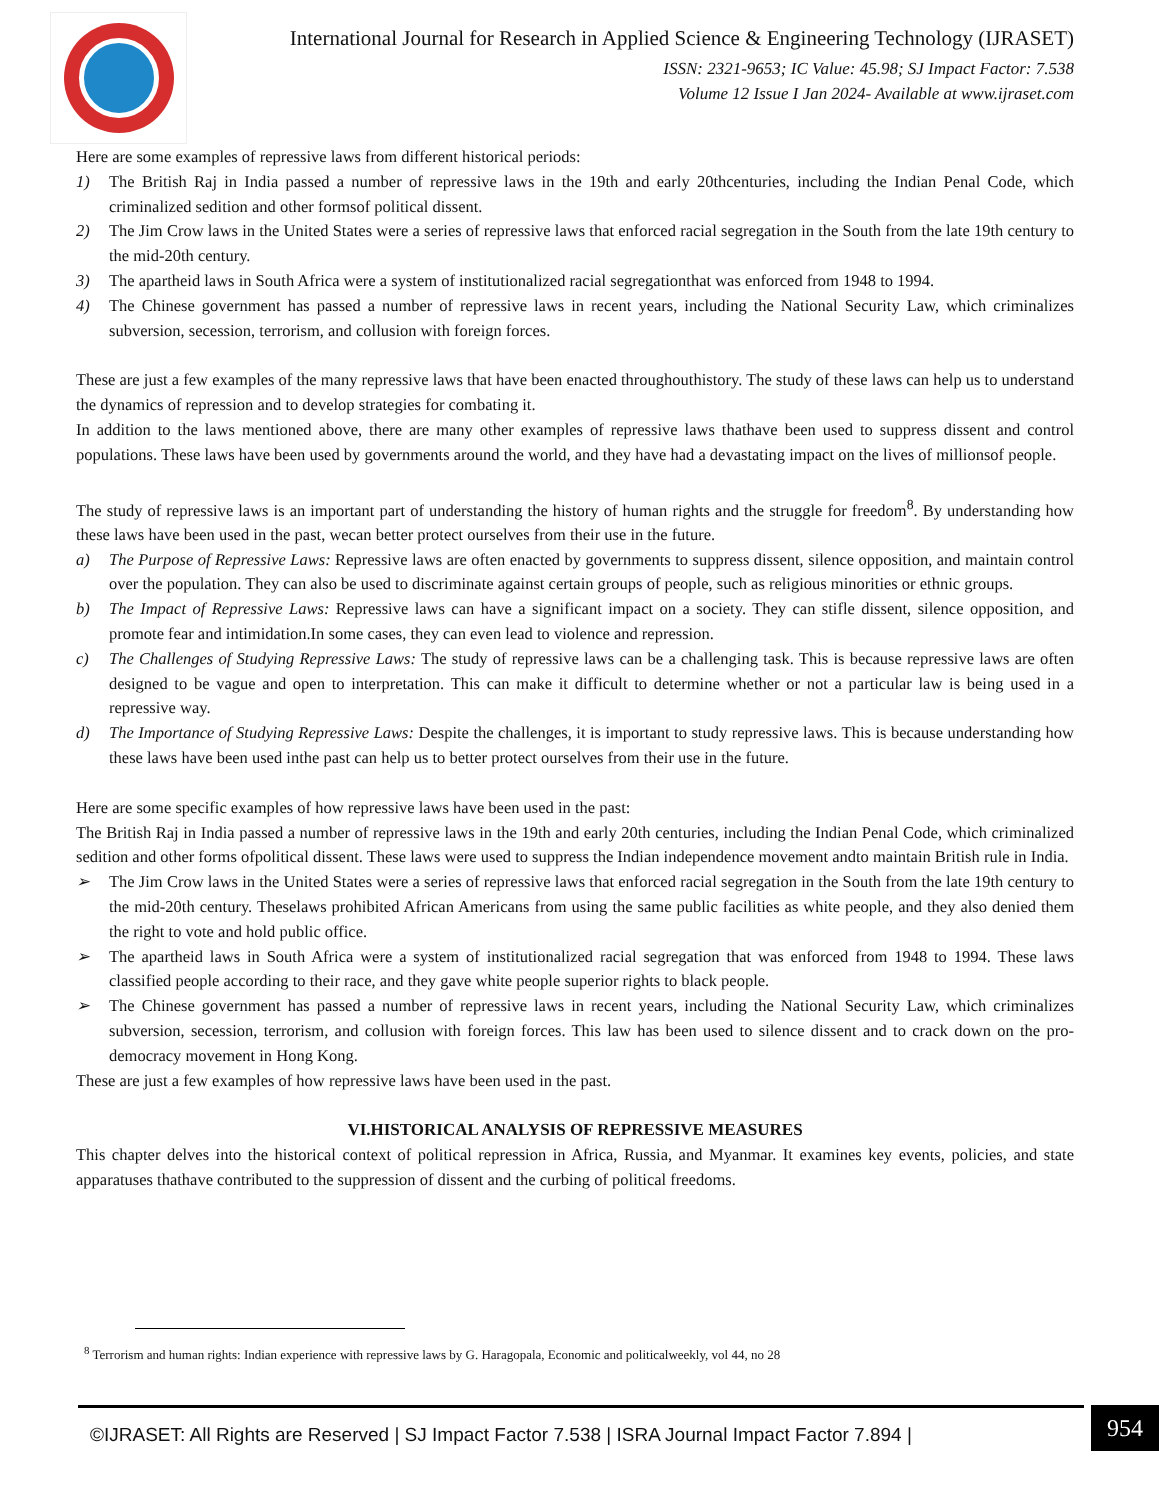International Journal for Research in Applied Science & Engineering Technology (IJRASET)
ISSN: 2321-9653; IC Value: 45.98; SJ Impact Factor: 7.538
Volume 12 Issue I Jan 2024- Available at www.ijraset.com
Here are some examples of repressive laws from different historical periods:
1) The British Raj in India passed a number of repressive laws in the 19th and early 20thcenturies, including the Indian Penal Code, which criminalized sedition and other formsof political dissent.
2) The Jim Crow laws in the United States were a series of repressive laws that enforced racial segregation in the South from the late 19th century to the mid-20th century.
3) The apartheid laws in South Africa were a system of institutionalized racial segregationthat was enforced from 1948 to 1994.
4) The Chinese government has passed a number of repressive laws in recent years, including the National Security Law, which criminalizes subversion, secession, terrorism, and collusion with foreign forces.
These are just a few examples of the many repressive laws that have been enacted throughouthistory. The study of these laws can help us to understand the dynamics of repression and to develop strategies for combating it.
In addition to the laws mentioned above, there are many other examples of repressive laws thathave been used to suppress dissent and control populations. These laws have been used by governments around the world, and they have had a devastating impact on the lives of millionsof people.
The study of repressive laws is an important part of understanding the history of human rights and the struggle for freedom<sup>8</sup>. By understanding how these laws have been used in the past, wecan better protect ourselves from their use in the future.
a) The Purpose of Repressive Laws: Repressive laws are often enacted by governments to suppress dissent, silence opposition, and maintain control over the population. They can also be used to discriminate against certain groups of people, such as religious minorities or ethnic groups.
b) The Impact of Repressive Laws: Repressive laws can have a significant impact on a society. They can stifle dissent, silence opposition, and promote fear and intimidation.In some cases, they can even lead to violence and repression.
c) The Challenges of Studying Repressive Laws: The study of repressive laws can be a challenging task. This is because repressive laws are often designed to be vague and open to interpretation. This can make it difficult to determine whether or not a particular law is being used in a repressive way.
d) The Importance of Studying Repressive Laws: Despite the challenges, it is important to study repressive laws. This is because understanding how these laws have been used inthe past can help us to better protect ourselves from their use in the future.
Here are some specific examples of how repressive laws have been used in the past:
The British Raj in India passed a number of repressive laws in the 19th and early 20th centuries, including the Indian Penal Code, which criminalized sedition and other forms ofpolitical dissent. These laws were used to suppress the Indian independence movement andto maintain British rule in India.
➢ The Jim Crow laws in the United States were a series of repressive laws that enforced racial segregation in the South from the late 19th century to the mid-20th century. Theselaws prohibited African Americans from using the same public facilities as white people, and they also denied them the right to vote and hold public office.
➢ The apartheid laws in South Africa were a system of institutionalized racial segregation that was enforced from 1948 to 1994. These laws classified people according to their race, and they gave white people superior rights to black people.
➢ The Chinese government has passed a number of repressive laws in recent years, including the National Security Law, which criminalizes subversion, secession, terrorism, and collusion with foreign forces. This law has been used to silence dissent and to crack down on the pro-democracy movement in Hong Kong.
These are just a few examples of how repressive laws have been used in the past.
VI.HISTORICAL ANALYSIS OF REPRESSIVE MEASURES
This chapter delves into the historical context of political repression in Africa, Russia, and Myanmar. It examines key events, policies, and state apparatuses thathave contributed to the suppression of dissent and the curbing of political freedoms.
<sup>8</sup> Terrorism and human rights: Indian experience with repressive laws by G. Haragopala, Economic and politicalweekly, vol 44, no 28
©IJRASET: All Rights are Reserved | SJ Impact Factor 7.538 | ISRA Journal Impact Factor 7.894 |
954